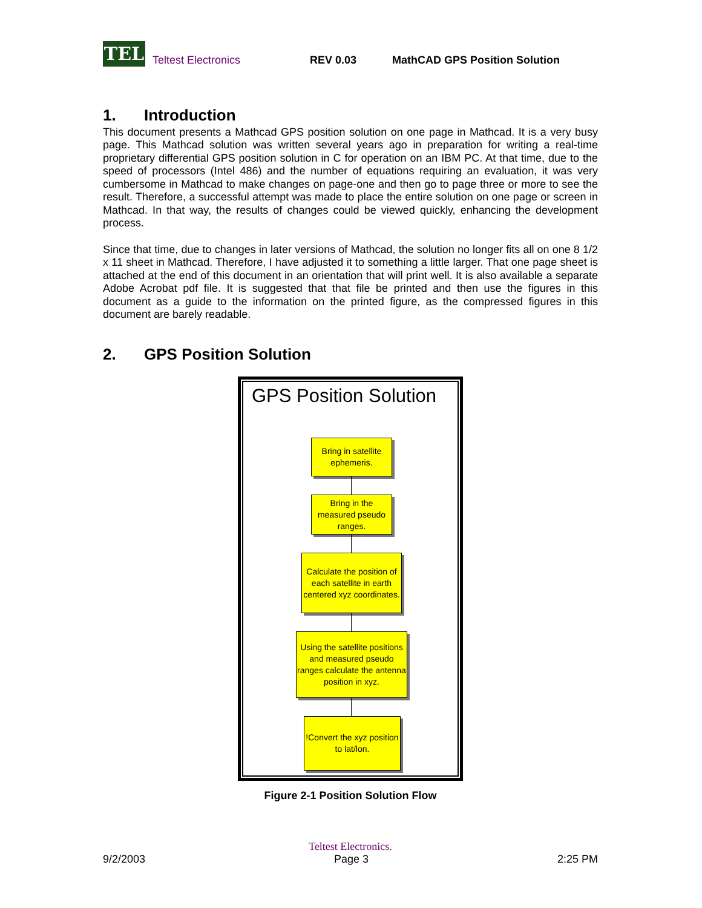TEL
Teltest Electronics REV 0.03 MathCAD GPS Position Solution
1. Introduction
This document presents a Mathcad GPS position solution on one page in Mathcad. It is a very busy page. This Mathcad solution was written several years ago in preparation for writing a real-time proprietary differential GPS position solution in C for operation on an IBM PC. At that time, due to the speed of processors (Intel 486) and the number of equations requiring an evaluation, it was very cumbersome in Mathcad to make changes on page-one and then go to page three or more to see the result. Therefore, a successful attempt was made to place the entire solution on one page or screen in Mathcad. In that way, the results of changes could be viewed quickly, enhancing the development process.
Since that time, due to changes in later versions of Mathcad, the solution no longer fits all on one 8 1/2 x 11 sheet in Mathcad. Therefore, I have adjusted it to something a little larger. That one page sheet is attached at the end of this document in an orientation that will print well. It is also available a separate Adobe Acrobat pdf file. It is suggested that that file be printed and then use the figures in this document as a guide to the information on the printed figure, as the compressed figures in this document are barely readable.
2. GPS Position Solution
GPS Position Solution
Bring in satellite ephemeris.
Bring in the measured pseudo ranges.
Calculate the position of each satellite in earth centered xyz coordinates.
Using the satellite positions and measured pseudo ranges calculate the antenna position in xyz.
!Convert the xyz position to lat/lon.
Figure 2-1 Position Solution Flow
Teltest Electronics.
9/2/2003 Page 3 2:25 PM